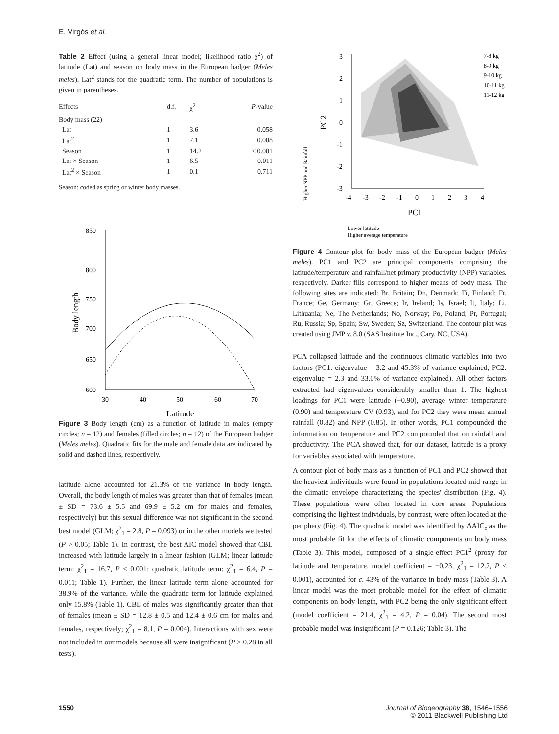E. Virgós et al.
Table 2 Effect (using a general linear model; likelihood ratio χ<sup>2</sup>) of latitude (Lat) and season on body mass in the European badger (Meles meles). Lat<sup>2</sup> stands for the quadratic term. The number of populations is given in parentheses.
| Effects | d.f. | χ<sup>2</sup> | P -value |
| --- | --- | --- | --- |
| Body mass (22) | | | |
| Lat | 1 | 3.6 | 0.058 |
| Lat<sup>2</sup> | 1 | 7.1 | 0.008 |
| Season | 1 | 14.2 | < 0.001 |
| Lat × Season | 1 | 6.5 | 0.011 |
| Lat<sup>2</sup> × Season | 1 | 0.1 | 0.711 |
Season: coded as spring or winter body masses.
850
800
750
700
650
600
30
40
50
60
70
Latitude
Body length
Figure 3 Body length (cm) as a function of latitude in males (empty circles; n = 12) and females (filled circles; n = 12) of the European badger (Meles meles). Quadratic fits for the male and female data are indicated by solid and dashed lines, respectively.
latitude alone accounted for 21.3% of the variance in body length. Overall, the body length of males was greater than that of females (mean ± SD = 73.6 ± 5.5 and 69.9 ± 5.2 cm for males and females, respectively) but this sexual difference was not significant in the second best model (GLM; χ<sup>2</sup><sub>1</sub> = 2.8, P = 0.093) or in the other models we tested (P > 0.05; Table 1). In contrast, the best AIC model showed that CBL increased with latitude largely in a linear fashion (GLM; linear latitude term: χ<sup>2</sup><sub>1</sub> = 16.7, P < 0.001; quadratic latitude term: χ<sup>2</sup><sub>1</sub> = 6.4, P = 0.011; Table 1). Further, the linear latitude term alone accounted for 38.9% of the variance, while the quadratic term for latitude explained only 15.8% (Table 1). CBL of males was significantly greater than that of females (mean ± SD = 12.8 ± 0.5 and 12.4 ± 0.6 cm for males and females, respectively; χ<sup>2</sup><sub>1</sub> = 8.1, P = 0.004). Interactions with sex were not included in our models because all were insignificant (P > 0.28 in all tests).
3
2
1
0
-1
-2
-3
-4
-3
-2
-1
0
1
2
3
4
PC1
PC2
Higher NPP and Rainfall
Lower latitude
Higher average temperature
7-8 kg
8-9 kg
9-10 kg
10-11 kg
11-12 kg
Figure 4 Contour plot for body mass of the European badger (Meles meles). PC1 and PC2 are principal components comprising the latitude/temperature and rainfall/net primary productivity (NPP) variables, respectively. Darker fills correspond to higher means of body mass. The following sites are indicated: Br, Britain; Dn, Denmark; Fi, Finland; Fr, France; Ge, Germany; Gr, Greece; Ir, Ireland; Is, Israel; It, Italy; Li, Lithuania; Ne, The Netherlands; No, Norway; Po, Poland; Pr, Portugal; Ru, Russia; Sp, Spain; Sw, Sweden; Sz, Switzerland. The contour plot was created using JMP v. 8.0 (SAS Institute Inc., Cary, NC, USA).
PCA collapsed latitude and the continuous climatic variables into two factors (PC1: eigenvalue = 3.2 and 45.3% of variance explained; PC2: eigenvalue = 2.3 and 33.0% of variance explained). All other factors extracted had eigenvalues considerably smaller than 1. The highest loadings for PC1 were latitude (−0.90), average winter temperature (0.90) and temperature CV (0.93), and for PC2 they were mean annual rainfall (0.82) and NPP (0.85). In other words, PC1 compounded the information on temperature and PC2 compounded that on rainfall and productivity. The PCA showed that, for our dataset, latitude is a proxy for variables associated with temperature.
A contour plot of body mass as a function of PC1 and PC2 showed that the heaviest individuals were found in populations located mid-range in the climatic envelope characterizing the species' distribution (Fig. 4). These populations were often located in core areas. Populations comprising the lightest individuals, by contrast, were often located at the periphery (Fig. 4). The quadratic model was identified by ΔAIC<sub>c</sub> as the most probable fit for the effects of climatic components on body mass (Table 3). This model, composed of a single-effect PC1<sup>2</sup> (proxy for latitude and temperature, model coefficient = −0.23, χ<sup>2</sup><sub>1</sub> = 12.7, P < 0.001), accounted for c. 43% of the variance in body mass (Table 3). A linear model was the most probable model for the effect of climatic components on body length, with PC2 being the only significant effect (model coefficient = 21.4, χ<sup>2</sup><sub>1</sub> = 4.2, P = 0.04). The second most probable model was insignificant (P = 0.126; Table 3). The
1550
Journal of Biogeography 38, 1546–1556
© 2011 Blackwell Publishing Ltd